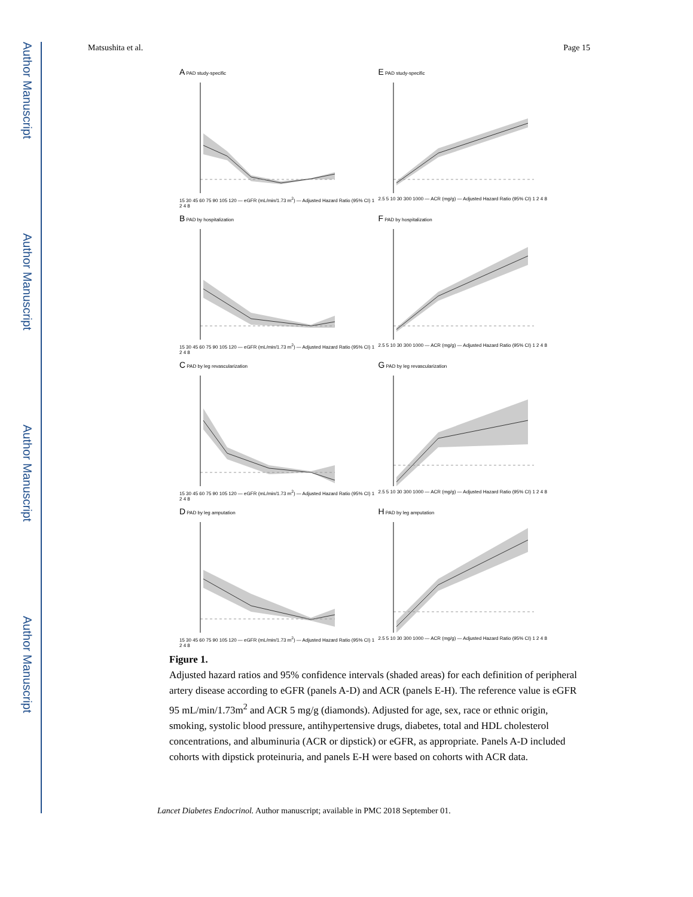Author Manuscript
Author Manuscript
Author Manuscript
Author Manuscript
Matsushita et al. Page 15
A PAD study-specific
15 30 45 60 75 90 105 120 — eGFR (mL/min/1.73 m<sup>2</sup>) — Adjusted Hazard Ratio (95% CI) 1 2 4 8
E PAD study-specific
2.5 5 10 30 300 1000 — ACR (mg/g) — Adjusted Hazard Ratio (95% CI) 1 2 4 8
B PAD by hospitalization
15 30 45 60 75 90 105 120 — eGFR (mL/min/1.73 m<sup>2</sup>) — Adjusted Hazard Ratio (95% CI) 1 2 4 8
F PAD by hospitalization
2.5 5 10 30 300 1000 — ACR (mg/g) — Adjusted Hazard Ratio (95% CI) 1 2 4 8
C PAD by leg revascularization
15 30 45 60 75 90 105 120 — eGFR (mL/min/1.73 m<sup>2</sup>) — Adjusted Hazard Ratio (95% CI) 1 2 4 8
G PAD by leg revascularization
2.5 5 10 30 300 1000 — ACR (mg/g) — Adjusted Hazard Ratio (95% CI) 1 2 4 8
D PAD by leg amputation
15 30 45 60 75 90 105 120 — eGFR (mL/min/1.73 m<sup>2</sup>) — Adjusted Hazard Ratio (95% CI) 1 2 4 8
H PAD by leg amputation
2.5 5 10 30 300 1000 — ACR (mg/g) — Adjusted Hazard Ratio (95% CI) 1 2 4 8
Figure 1.
Adjusted hazard ratios and 95% confidence intervals (shaded areas) for each definition of peripheral artery disease according to eGFR (panels A-D) and ACR (panels E-H). The reference value is eGFR 95 mL/min/1.73m<sup>2</sup> and ACR 5 mg/g (diamonds). Adjusted for age, sex, race or ethnic origin, smoking, systolic blood pressure, antihypertensive drugs, diabetes, total and HDL cholesterol concentrations, and albuminuria (ACR or dipstick) or eGFR, as appropriate. Panels A-D included cohorts with dipstick proteinuria, and panels E-H were based on cohorts with ACR data.
Lancet Diabetes Endocrinol. Author manuscript; available in PMC 2018 September 01.